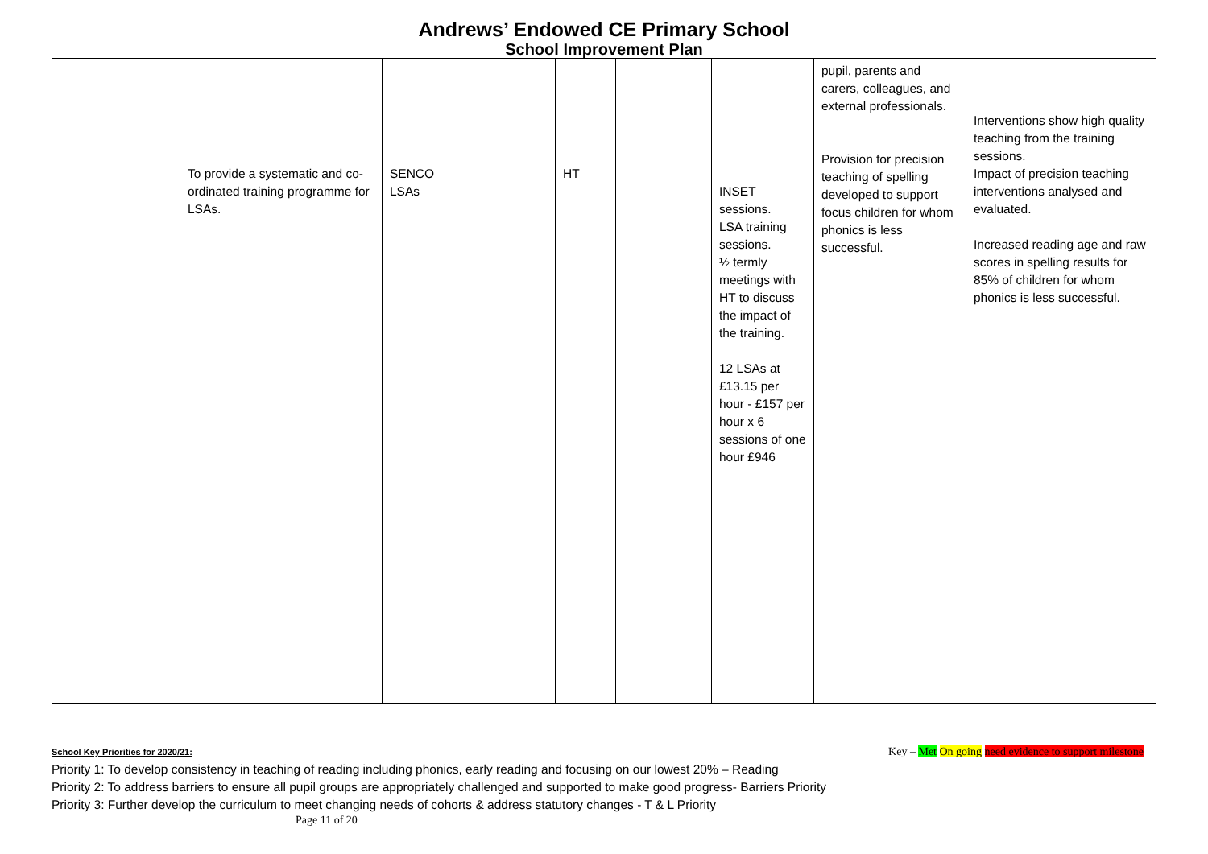Andrews’ Endowed CE Primary School
School Improvement Plan
| | To provide a systematic and co-ordinated training programme for LSAs. | SENCO LSAs | HT | | INSET sessions. LSA training sessions. ½ termly meetings with HT to discuss the impact of the training. 12 LSAs at £13.15 per hour - £157 per hour x 6 sessions of one hour £946 | pupil, parents and carers, colleagues, and external professionals. Provision for precision teaching of spelling developed to support focus children for whom phonics is less successful. | Interventions show high quality teaching from the training sessions. Impact of precision teaching interventions analysed and evaluated. Increased reading age and raw scores in spelling results for 85% of children for whom phonics is less successful. |
Key – Met On going need evidence to support milestone
School Key Priorities for 2020/21:
Priority 1: To develop consistency in teaching of reading including phonics, early reading and focusing on our lowest 20% – Reading
Priority 2: To address barriers to ensure all pupil groups are appropriately challenged and supported to make good progress- Barriers Priority
Priority 3: Further develop the curriculum to meet changing needs of cohorts & address statutory changes - T & L Priority
Page 11 of 20